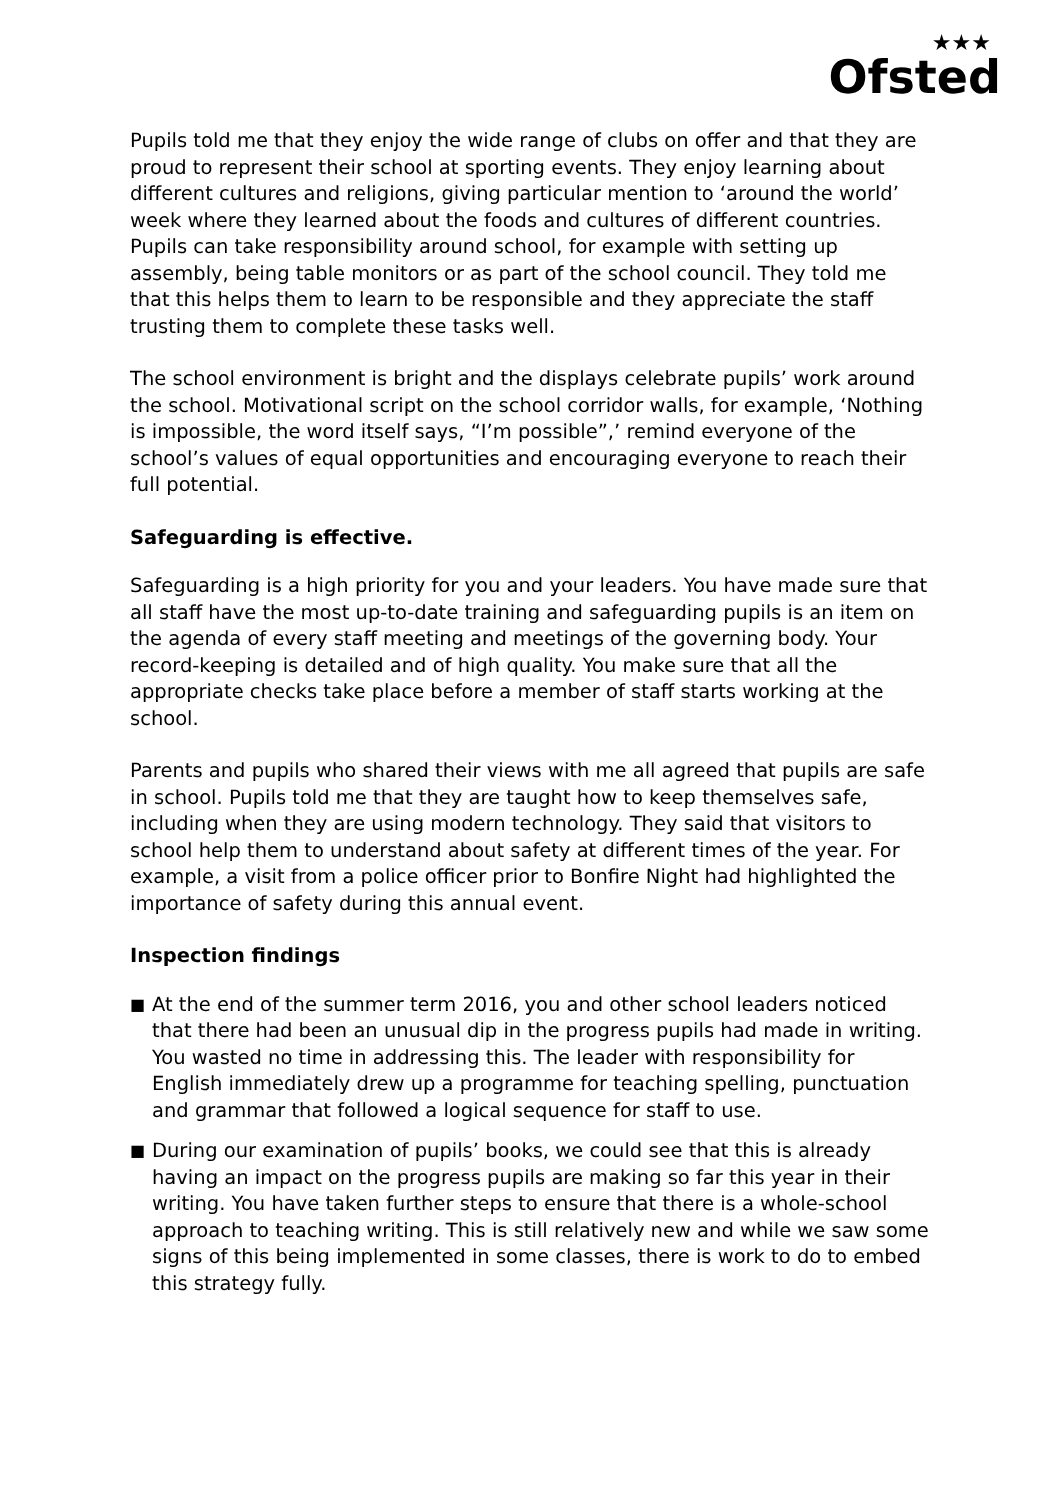★★★
Ofsted
Pupils told me that they enjoy the wide range of clubs on offer and that they are proud to represent their school at sporting events. They enjoy learning about different cultures and religions, giving particular mention to ‘around the world’ week where they learned about the foods and cultures of different countries. Pupils can take responsibility around school, for example with setting up assembly, being table monitors or as part of the school council. They told me that this helps them to learn to be responsible and they appreciate the staff trusting them to complete these tasks well.
The school environment is bright and the displays celebrate pupils’ work around the school. Motivational script on the school corridor walls, for example, ‘Nothing is impossible, the word itself says, “I’m possible”,’ remind everyone of the school’s values of equal opportunities and encouraging everyone to reach their full potential.
Safeguarding is effective.
Safeguarding is a high priority for you and your leaders. You have made sure that all staff have the most up-to-date training and safeguarding pupils is an item on the agenda of every staff meeting and meetings of the governing body. Your record-keeping is detailed and of high quality. You make sure that all the appropriate checks take place before a member of staff starts working at the school.
Parents and pupils who shared their views with me all agreed that pupils are safe in school. Pupils told me that they are taught how to keep themselves safe, including when they are using modern technology. They said that visitors to school help them to understand about safety at different times of the year. For example, a visit from a police officer prior to Bonfire Night had highlighted the importance of safety during this annual event.
Inspection findings
■ At the end of the summer term 2016, you and other school leaders noticed that there had been an unusual dip in the progress pupils had made in writing. You wasted no time in addressing this. The leader with responsibility for English immediately drew up a programme for teaching spelling, punctuation and grammar that followed a logical sequence for staff to use.
■ During our examination of pupils’ books, we could see that this is already having an impact on the progress pupils are making so far this year in their writing. You have taken further steps to ensure that there is a whole-school approach to teaching writing. This is still relatively new and while we saw some signs of this being implemented in some classes, there is work to do to embed this strategy fully.